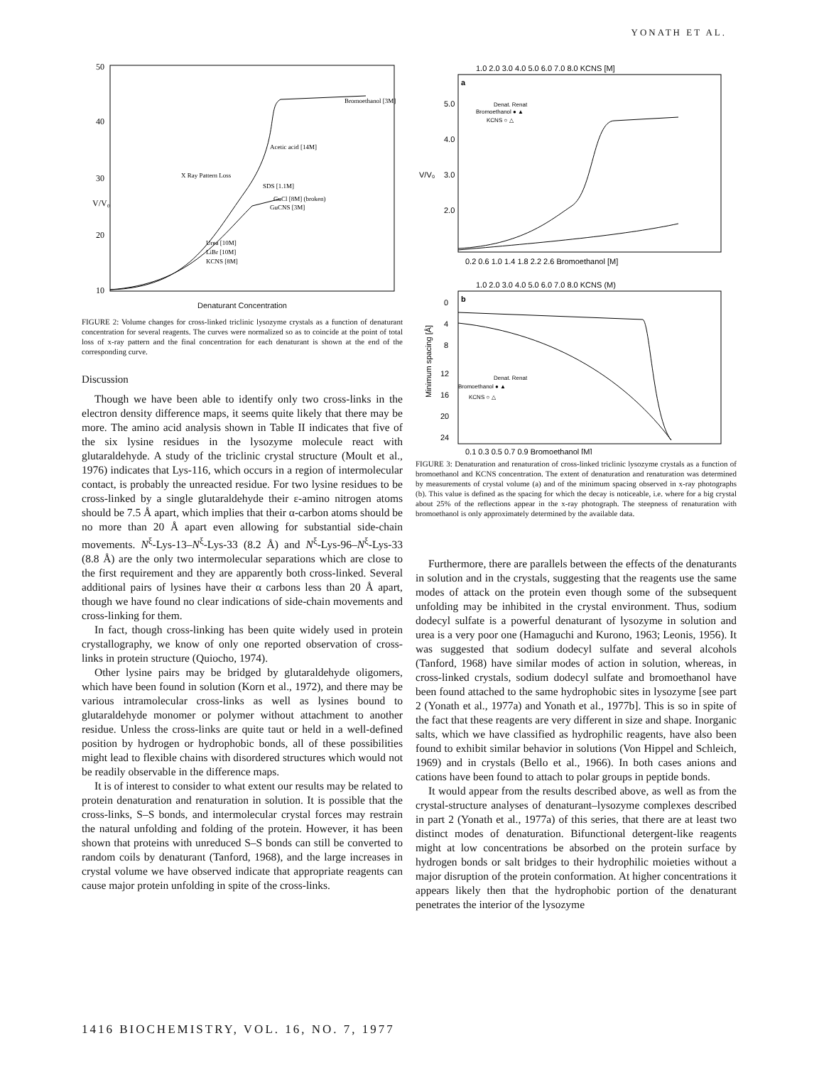YONATH ET AL.
50
40
30
V/V₀
20
10
Bromoethanol [3M]
Acetic acid [14M]
X Ray Pattern Loss
SDS [1.1M]
GuCl [8M] (broken)
GuCNS [3M]
Urea [10M]
LiBr [10M]
KCNS [8M]
Denaturant Concentration
FIGURE 2: Volume changes for cross-linked triclinic lysozyme crystals as a function of denaturant concentration for several reagents. The curves were normalized so as to coincide at the point of total loss of x-ray pattern and the final concentration for each denaturant is shown at the end of the corresponding curve.
Discussion
Though we have been able to identify only two cross-links in the electron density difference maps, it seems quite likely that there may be more. The amino acid analysis shown in Table II indicates that five of the six lysine residues in the lysozyme molecule react with glutaraldehyde. A study of the triclinic crystal structure (Moult et al., 1976) indicates that Lys-116, which occurs in a region of intermolecular contact, is probably the unreacted residue. For two lysine residues to be cross-linked by a single glutaraldehyde their ε-amino nitrogen atoms should be 7.5 Å apart, which implies that their α-carbon atoms should be no more than 20 Å apart even allowing for substantial side-chain movements. N<sup>ξ</sup>-Lys-13–N<sup>ξ</sup>-Lys-33 (8.2 Å) and N<sup>ξ</sup>-Lys-96–N<sup>ξ</sup>-Lys-33 (8.8 Å) are the only two intermolecular separations which are close to the first requirement and they are apparently both cross-linked. Several additional pairs of lysines have their α carbons less than 20 Å apart, though we have found no clear indications of side-chain movements and cross-linking for them.
In fact, though cross-linking has been quite widely used in protein crystallography, we know of only one reported observation of cross-links in protein structure (Quiocho, 1974).
Other lysine pairs may be bridged by glutaraldehyde oligomers, which have been found in solution (Korn et al., 1972), and there may be various intramolecular cross-links as well as lysines bound to glutaraldehyde monomer or polymer without attachment to another residue. Unless the cross-links are quite taut or held in a well-defined position by hydrogen or hydrophobic bonds, all of these possibilities might lead to flexible chains with disordered structures which would not be readily observable in the difference maps.
It is of interest to consider to what extent our results may be related to protein denaturation and renaturation in solution. It is possible that the cross-links, S–S bonds, and intermolecular crystal forces may restrain the natural unfolding and folding of the protein. However, it has been shown that proteins with unreduced S–S bonds can still be converted to random coils by denaturant (Tanford, 1968), and the large increases in crystal volume we have observed indicate that appropriate reagents can cause major protein unfolding in spite of the cross-links.
1.0 2.0 3.0 4.0 5.0 6.0 7.0 8.0 KCNS [M]
a
V/V₀
5.0
4.0
3.0
2.0
Denat. Renat
Bromoethanol ● ▲
KCNS ○ △
0.2 0.6 1.0 1.4 1.8 2.2 2.6 Bromoethanol [M]
1.0 2.0 3.0 4.0 5.0 6.0 7.0 8.0 KCNS (M)
b
0
4
8
12
16
20
24
Minimum spacing [Å]
Denat. Renat
Bromoethanol ● ▲
KCNS ○ △
0.1 0.3 0.5 0.7 0.9 Bromoethanol [M]
FIGURE 3: Denaturation and renaturation of cross-linked triclinic lysozyme crystals as a function of bromoethanol and KCNS concentration. The extent of denaturation and renaturation was determined by measurements of crystal volume (a) and of the minimum spacing observed in x-ray photographs (b). This value is defined as the spacing for which the decay is noticeable, i.e. where for a big crystal about 25% of the reflections appear in the x-ray photograph. The steepness of renaturation with bromoethanol is only approximately determined by the available data.
Furthermore, there are parallels between the effects of the denaturants in solution and in the crystals, suggesting that the reagents use the same modes of attack on the protein even though some of the subsequent unfolding may be inhibited in the crystal environment. Thus, sodium dodecyl sulfate is a powerful denaturant of lysozyme in solution and urea is a very poor one (Hamaguchi and Kurono, 1963; Leonis, 1956). It was suggested that sodium dodecyl sulfate and several alcohols (Tanford, 1968) have similar modes of action in solution, whereas, in cross-linked crystals, sodium dodecyl sulfate and bromoethanol have been found attached to the same hydrophobic sites in lysozyme [see part 2 (Yonath et al., 1977a) and Yonath et al., 1977b]. This is so in spite of the fact that these reagents are very different in size and shape. Inorganic salts, which we have classified as hydrophilic reagents, have also been found to exhibit similar behavior in solutions (Von Hippel and Schleich, 1969) and in crystals (Bello et al., 1966). In both cases anions and cations have been found to attach to polar groups in peptide bonds.
It would appear from the results described above, as well as from the crystal-structure analyses of denaturant–lysozyme complexes described in part 2 (Yonath et al., 1977a) of this series, that there are at least two distinct modes of denaturation. Bifunctional detergent-like reagents might at low concentrations be absorbed on the protein surface by hydrogen bonds or salt bridges to their hydrophilic moieties without a major disruption of the protein conformation. At higher concentrations it appears likely then that the hydrophobic portion of the denaturant penetrates the interior of the lysozyme
1416 BIOCHEMISTRY, VOL. 16, NO. 7, 1977